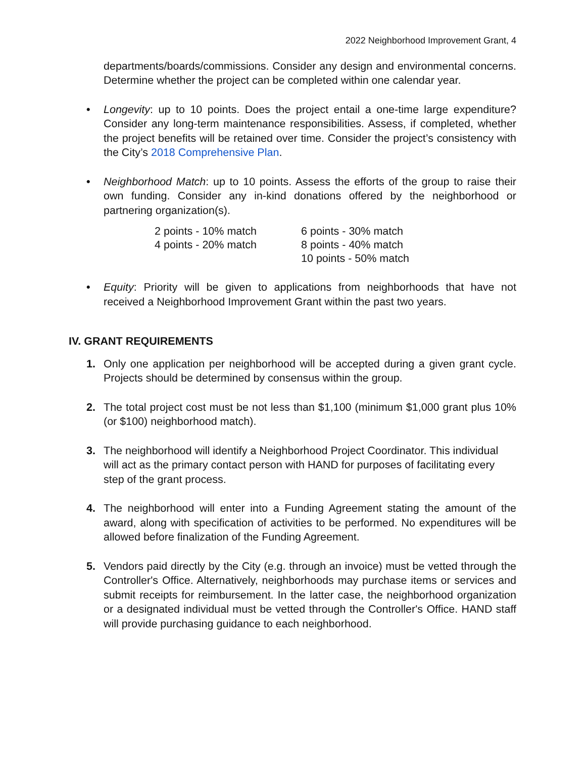2022 Neighborhood Improvement Grant, 4
departments/boards/commissions. Consider any design and environmental concerns. Determine whether the project can be completed within one calendar year.
• Longevity: up to 10 points. Does the project entail a one-time large expenditure? Consider any long-term maintenance responsibilities. Assess, if completed, whether the project benefits will be retained over time. Consider the project’s consistency with the City’s 2018 Comprehensive Plan.
• Neighborhood Match: up to 10 points. Assess the efforts of the group to raise their own funding. Consider any in-kind donations offered by the neighborhood or partnering organization(s).
| 2 points - 10% match | 6 points - 30% match |
| 4 points - 20% match | 8 points - 40% match |
| | 10 points - 50% match |
• Equity: Priority will be given to applications from neighborhoods that have not received a Neighborhood Improvement Grant within the past two years.
IV. GRANT REQUIREMENTS
1. Only one application per neighborhood will be accepted during a given grant cycle. Projects should be determined by consensus within the group.
2. The total project cost must be not less than $1,100 (minimum $1,000 grant plus 10% (or $100) neighborhood match).
3. The neighborhood will identify a Neighborhood Project Coordinator. This individual will act as the primary contact person with HAND for purposes of facilitating every step of the grant process.
4. The neighborhood will enter into a Funding Agreement stating the amount of the award, along with specification of activities to be performed. No expenditures will be allowed before finalization of the Funding Agreement.
5. Vendors paid directly by the City (e.g. through an invoice) must be vetted through the Controller's Office. Alternatively, neighborhoods may purchase items or services and submit receipts for reimbursement. In the latter case, the neighborhood organization or a designated individual must be vetted through the Controller's Office. HAND staff will provide purchasing guidance to each neighborhood.